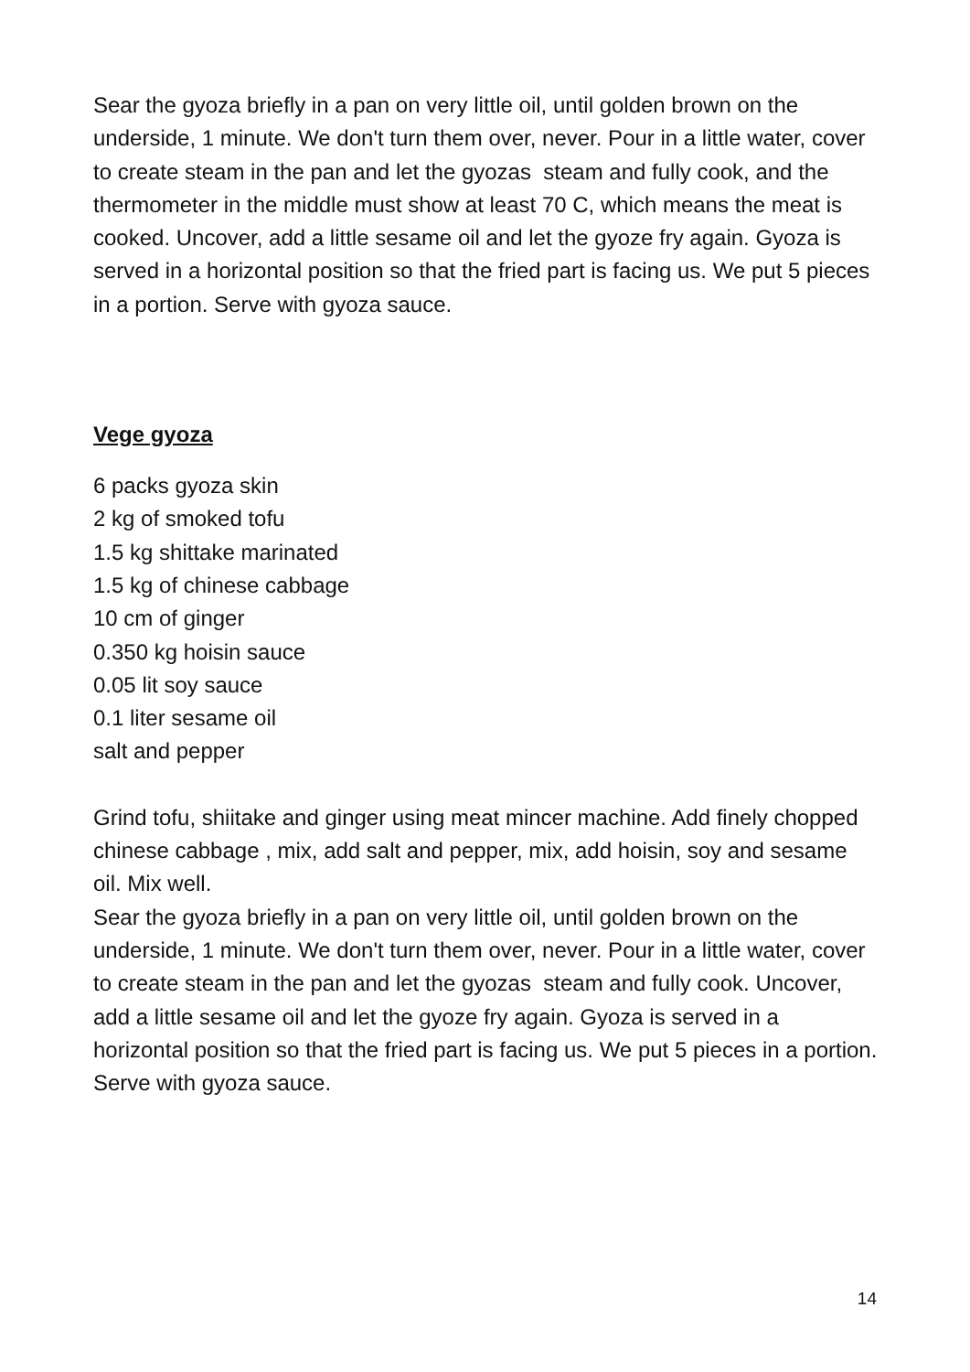Sear the gyoza briefly in a pan on very little oil, until golden brown on the underside, 1 minute. We don't turn them over, never. Pour in a little water, cover to create steam in the pan and let the gyozas steam and fully cook, and the thermometer in the middle must show at least 70 C, which means the meat is cooked. Uncover, add a little sesame oil and let the gyoze fry again. Gyoza is served in a horizontal position so that the fried part is facing us. We put 5 pieces in a portion. Serve with gyoza sauce.
Vege gyoza
6 packs gyoza skin
2 kg of smoked tofu
1.5 kg shittake marinated
1.5 kg of chinese cabbage
10 cm of ginger
0.350 kg hoisin sauce
0.05 lit soy sauce
0.1 liter sesame oil
salt and pepper
Grind tofu, shiitake and ginger using meat mincer machine. Add finely chopped chinese cabbage , mix, add salt and pepper, mix, add hoisin, soy and sesame oil. Mix well.
Sear the gyoza briefly in a pan on very little oil, until golden brown on the underside, 1 minute. We don't turn them over, never. Pour in a little water, cover to create steam in the pan and let the gyozas steam and fully cook. Uncover, add a little sesame oil and let the gyoze fry again. Gyoza is served in a horizontal position so that the fried part is facing us. We put 5 pieces in a portion. Serve with gyoza sauce.
14